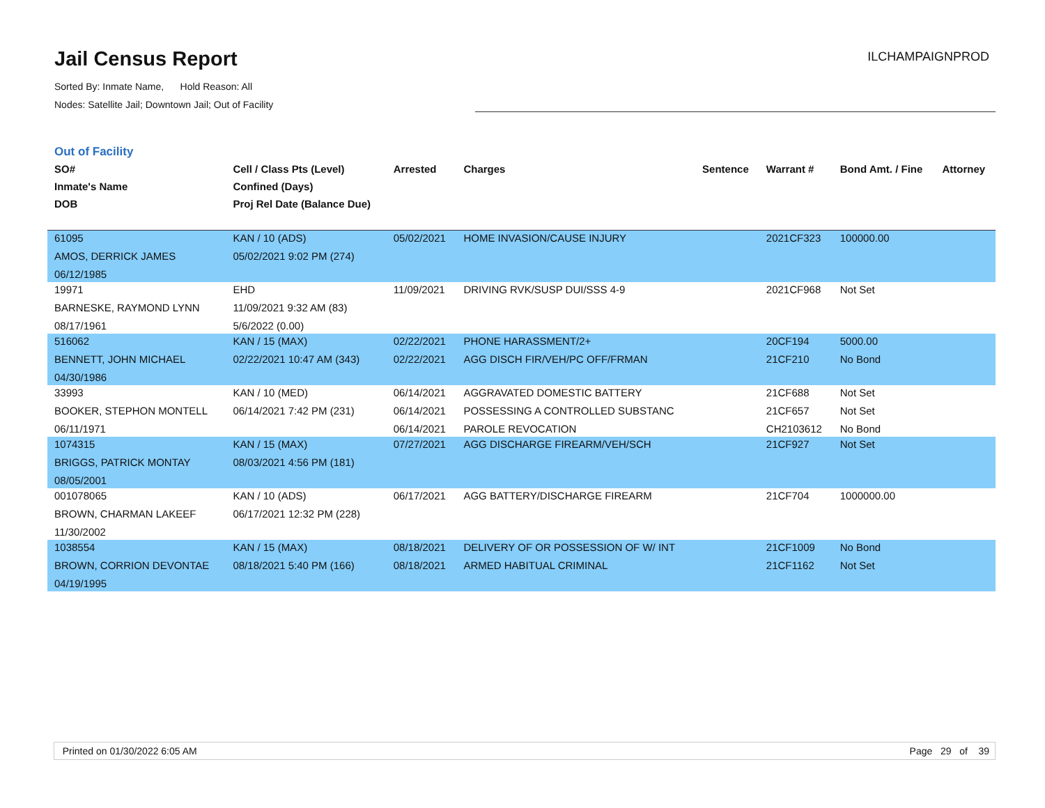Jail Census Report
Sorted By: Inmate Name, Hold Reason: All
Nodes: Satellite Jail; Downtown Jail; Out of Facility
ILCHAMPAIGNPROD
Out of Facility
| SO# Inmate's Name DOB | Cell / Class Pts (Level) Confined (Days) Proj Rel Date (Balance Due) | Arrested | Charges | Sentence | Warrant # | Bond Amt. / Fine | Attorney |
| --- | --- | --- | --- | --- | --- | --- | --- |
| 61095 AMOS, DERRICK JAMES 06/12/1985 | KAN / 10 (ADS) 05/02/2021 9:02 PM (274) | 05/02/2021 | HOME INVASION/CAUSE INJURY | | 2021CF323 | 100000.00 | |
| 19971 BARNESKE, RAYMOND LYNN 08/17/1961 | EHD 11/09/2021 9:32 AM (83) 5/6/2022 (0.00) | 11/09/2021 | DRIVING RVK/SUSP DUI/SSS 4-9 | | 2021CF968 | Not Set | |
| 516062 BENNETT, JOHN MICHAEL 04/30/1986 | KAN / 15 (MAX) 02/22/2021 10:47 AM (343) | 02/22/2021 02/22/2021 | PHONE HARASSMENT/2+ AGG DISCH FIR/VEH/PC OFF/FRMAN | | 20CF194 21CF210 | 5000.00 No Bond | |
| 33993 BOOKER, STEPHON MONTELL 06/11/1971 | KAN / 10 (MED) 06/14/2021 7:42 PM (231) | 06/14/2021 06/14/2021 06/14/2021 | AGGRAVATED DOMESTIC BATTERY POSSESSING A CONTROLLED SUBSTANC PAROLE REVOCATION | | 21CF688 21CF657 CH2103612 | Not Set Not Set No Bond | |
| 1074315 BRIGGS, PATRICK MONTAY 08/05/2001 | KAN / 15 (MAX) 08/03/2021 4:56 PM (181) | 07/27/2021 | AGG DISCHARGE FIREARM/VEH/SCH | | 21CF927 | Not Set | |
| 001078065 BROWN, CHARMAN LAKEEF 11/30/2002 | KAN / 10 (ADS) 06/17/2021 12:32 PM (228) | 06/17/2021 | AGG BATTERY/DISCHARGE FIREARM | | 21CF704 | 1000000.00 | |
| 1038554 BROWN, CORRION DEVONTAE 04/19/1995 | KAN / 15 (MAX) 08/18/2021 5:40 PM (166) | 08/18/2021 08/18/2021 | DELIVERY OF OR POSSESSION OF W/ INT ARMED HABITUAL CRIMINAL | | 21CF1009 21CF1162 | No Bond Not Set | |
Printed on 01/30/2022 6:05 AM Page 29 of 39